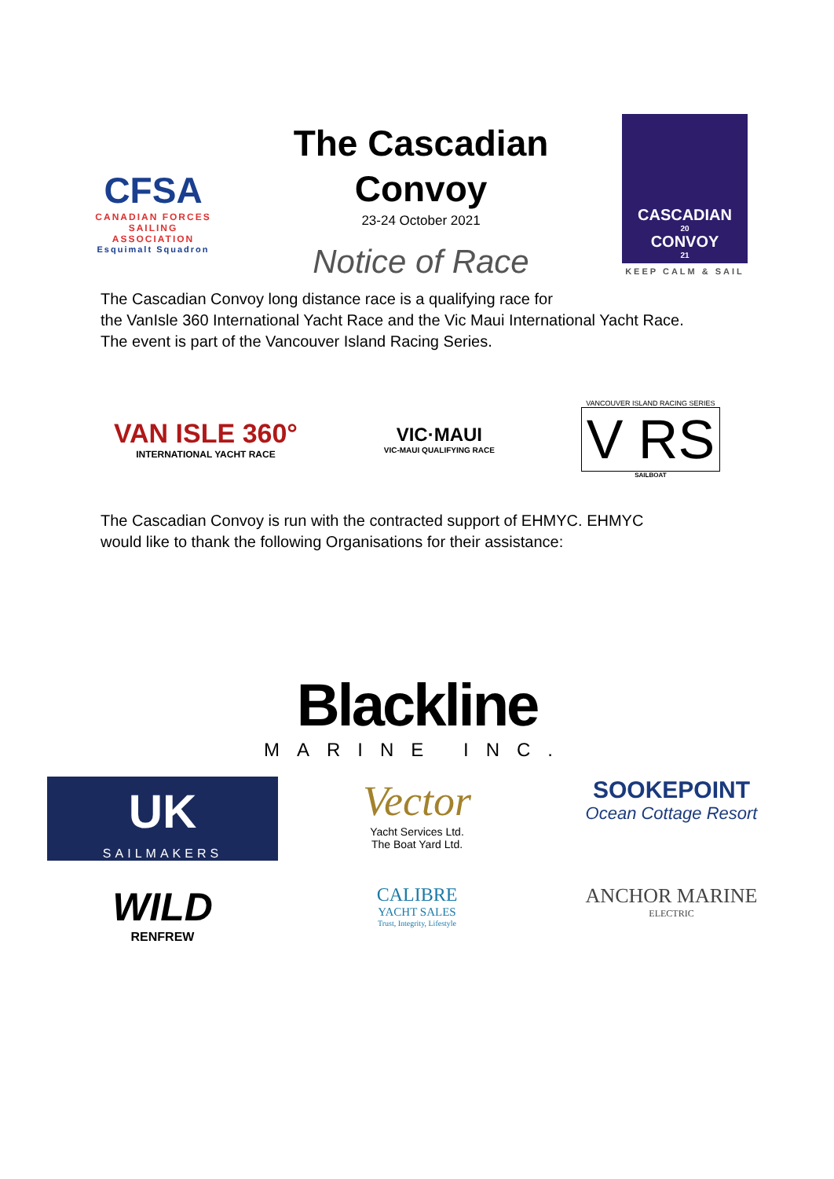CFSA
CANADIAN FORCES
SAILING ASSOCIATION
Esquimalt Squadron
The Cascadian
Convoy
23-24 October 2021
Notice of Race
CASCADIAN
20
CONVOY
21
KEEP CALM & SAIL
The Cascadian Convoy long distance race is a qualifying race for
the VanIsle 360 International Yacht Race and the Vic Maui International Yacht Race.
The event is part of the Vancouver Island Racing Series.
VAN ISLE 360°
INTERNATIONAL YACHT RACE
VIC·MAUI
VIC-MAUI QUALIFYING RACE
VANCOUVER ISLAND RACING SERIES
V RS
SAILBOAT
The Cascadian Convoy is run with the contracted support of EHMYC. EHMYC
would like to thank the following Organisations for their assistance:
Blackline
MARINE INC.
UK
SAILMAKERS
Vector
Yacht Services Ltd.
The Boat Yard Ltd.
SOOKEPOINT
Ocean Cottage Resort
WILD
RENFREW
CALIBRE
YACHT SALES
Trust, Integrity, Lifestyle
ANCHOR MARINE
ELECTRIC